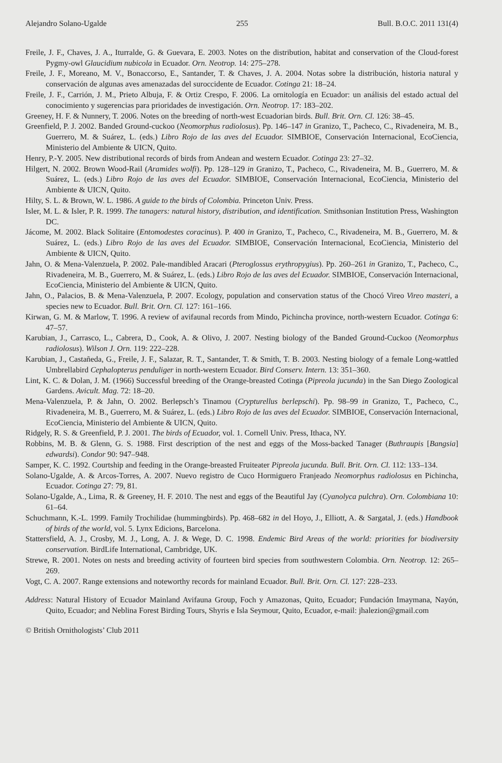Alejandro Solano-Ugalde 255 Bull. B.O.C. 2011 131(4)
Freile, J. F., Chaves, J. A., Iturralde, G. & Guevara, E. 2003. Notes on the distribution, habitat and conservation of the Cloud-forest Pygmy-owl Glaucidium nubicola in Ecuador. Orn. Neotrop. 14: 275–278.
Freile, J. F., Moreano, M. V., Bonaccorso, E., Santander, T. & Chaves, J. A. 2004. Notas sobre la distribución, historia natural y conservación de algunas aves amenazadas del suroccidente de Ecuador. Cotinga 21: 18–24.
Freile, J. F., Carrión, J. M., Prieto Albuja, F. & Ortiz Crespo, F. 2006. La ornitología en Ecuador: un análisis del estado actual del conocimiento y sugerencias para prioridades de investigación. Orn. Neotrop. 17: 183–202.
Greeney, H. F. & Nunnery, T. 2006. Notes on the breeding of north-west Ecuadorian birds. Bull. Brit. Orn. Cl. 126: 38–45.
Greenfield, P. J. 2002. Banded Ground-cuckoo (Neomorphus radiolosus). Pp. 146–147 in Granizo, T., Pacheco, C., Rivadeneira, M. B., Guerrero, M. & Suárez, L. (eds.) Libro Rojo de las aves del Ecuador. SIMBIOE, Conservación Internacional, EcoCiencia, Ministerio del Ambiente & UICN, Quito.
Henry, P.-Y. 2005. New distributional records of birds from Andean and western Ecuador. Cotinga 23: 27–32.
Hilgert, N. 2002. Brown Wood-Rail (Aramides wolfi). Pp. 128–129 in Granizo, T., Pacheco, C., Rivadeneira, M. B., Guerrero, M. & Suárez, L. (eds.) Libro Rojo de las aves del Ecuador. SIMBIOE, Conservación Internacional, EcoCiencia, Ministerio del Ambiente & UICN, Quito.
Hilty, S. L. & Brown, W. L. 1986. A guide to the birds of Colombia. Princeton Univ. Press.
Isler, M. L. & Isler, P. R. 1999. The tanagers: natural history, distribution, and identification. Smithsonian Institution Press, Washington DC.
Jácome, M. 2002. Black Solitaire (Entomodestes coracinus). P. 400 in Granizo, T., Pacheco, C., Rivadeneira, M. B., Guerrero, M. & Suárez, L. (eds.) Libro Rojo de las aves del Ecuador. SIMBIOE, Conservación Internacional, EcoCiencia, Ministerio del Ambiente & UICN, Quito.
Jahn, O. & Mena-Valenzuela, P. 2002. Pale-mandibled Aracari (Pteroglossus erythropygius). Pp. 260–261 in Granizo, T., Pacheco, C., Rivadeneira, M. B., Guerrero, M. & Suárez, L. (eds.) Libro Rojo de las aves del Ecuador. SIMBIOE, Conservación Internacional, EcoCiencia, Ministerio del Ambiente & UICN, Quito.
Jahn, O., Palacios, B. & Mena-Valenzuela, P. 2007. Ecology, population and conservation status of the Chocó Vireo Vireo masteri, a species new to Ecuador. Bull. Brit. Orn. Cl. 127: 161–166.
Kirwan, G. M. & Marlow, T. 1996. A review of avifaunal records from Mindo, Pichincha province, north-western Ecuador. Cotinga 6: 47–57.
Karubian, J., Carrasco, L., Cabrera, D., Cook, A. & Olivo, J. 2007. Nesting biology of the Banded Ground-Cuckoo (Neomorphus radiolosus). Wilson J. Orn. 119: 222–228.
Karubian, J., Castañeda, G., Freile, J. F., Salazar, R. T., Santander, T. & Smith, T. B. 2003. Nesting biology of a female Long-wattled Umbrellabird Cephalopterus penduliger in north-western Ecuador. Bird Conserv. Intern. 13: 351–360.
Lint, K. C. & Dolan, J. M. (1966) Successful breeding of the Orange-breasted Cotinga (Pipreola jucunda) in the San Diego Zoological Gardens. Avicult. Mag. 72: 18–20.
Mena-Valenzuela, P. & Jahn, O. 2002. Berlepsch’s Tinamou (Crypturellus berlepschi). Pp. 98–99 in Granizo, T., Pacheco, C., Rivadeneira, M. B., Guerrero, M. & Suárez, L. (eds.) Libro Rojo de las aves del Ecuador. SIMBIOE, Conservación Internacional, EcoCiencia, Ministerio del Ambiente & UICN, Quito.
Ridgely, R. S. & Greenfield, P. J. 2001. The birds of Ecuador, vol. 1. Cornell Univ. Press, Ithaca, NY.
Robbins, M. B. & Glenn, G. S. 1988. First description of the nest and eggs of the Moss-backed Tanager (Buthraupis [Bangsia] edwardsi). Condor 90: 947–948.
Samper, K. C. 1992. Courtship and feeding in the Orange-breasted Fruiteater Pipreola jucunda. Bull. Brit. Orn. Cl. 112: 133–134.
Solano-Ugalde, A. & Arcos-Torres, A. 2007. Nuevo registro de Cuco Hormiguero Franjeado Neomorphus radiolosus en Pichincha, Ecuador. Cotinga 27: 79, 81.
Solano-Ugalde, A., Lima, R. & Greeney, H. F. 2010. The nest and eggs of the Beautiful Jay (Cyanolyca pulchra). Orn. Colombiana 10: 61–64.
Schuchmann, K.-L. 1999. Family Trochilidae (hummingbirds). Pp. 468–682 in del Hoyo, J., Elliott, A. & Sargatal, J. (eds.) Handbook of birds of the world, vol. 5. Lynx Edicions, Barcelona.
Stattersfield, A. J., Crosby, M. J., Long, A. J. & Wege, D. C. 1998. Endemic Bird Areas of the world: priorities for biodiversity conservation. BirdLife International, Cambridge, UK.
Strewe, R. 2001. Notes on nests and breeding activity of fourteen bird species from southwestern Colombia. Orn. Neotrop. 12: 265–269.
Vogt, C. A. 2007. Range extensions and noteworthy records for mainland Ecuador. Bull. Brit. Orn. Cl. 127: 228–233.
Address: Natural History of Ecuador Mainland Avifauna Group, Foch y Amazonas, Quito, Ecuador; Fundación Imaymana, Nayón, Quito, Ecuador; and Neblina Forest Birding Tours, Shyris e Isla Seymour, Quito, Ecuador, e-mail: jhalezion@gmail.com
© British Ornithologists’ Club 2011